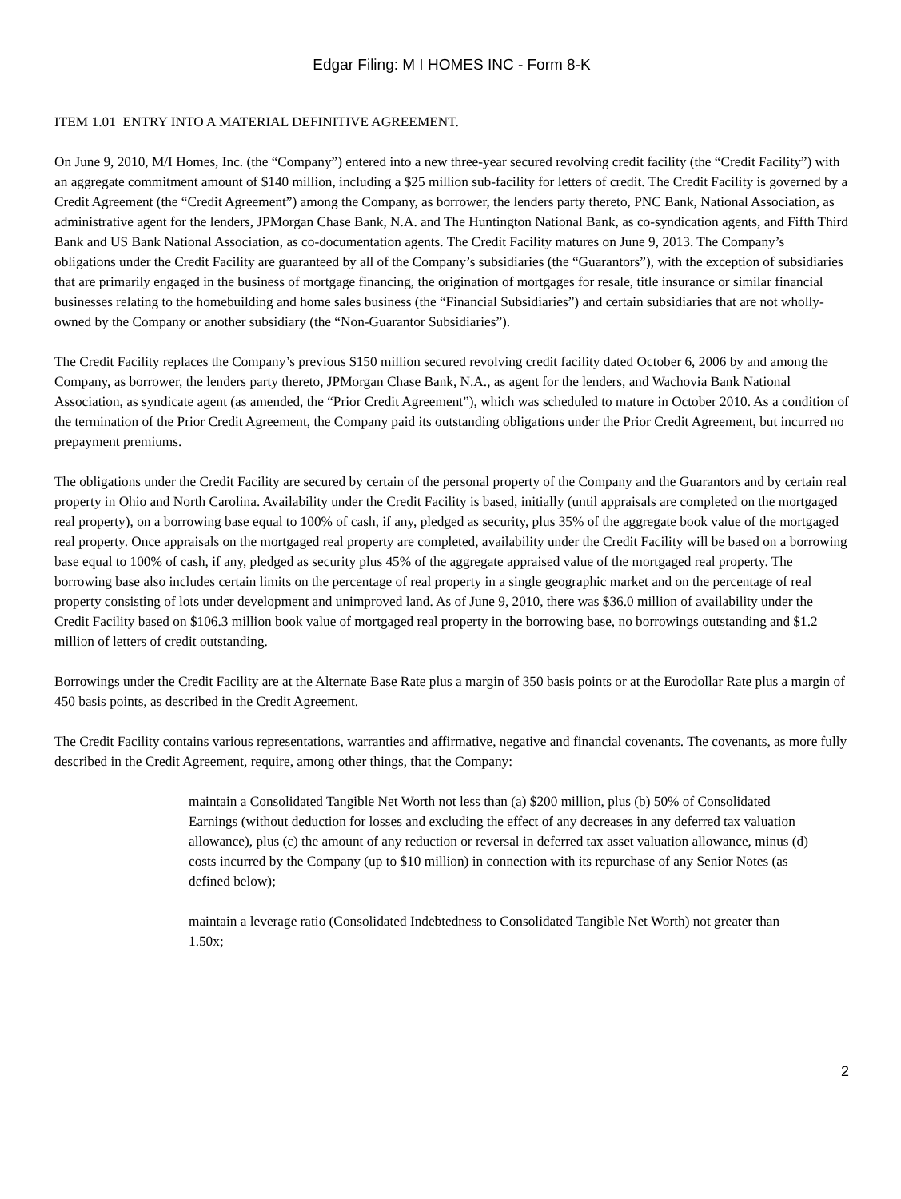Edgar Filing: M I HOMES INC - Form 8-K
ITEM 1.01 ENTRY INTO A MATERIAL DEFINITIVE AGREEMENT.
On June 9, 2010, M/I Homes, Inc. (the “Company”) entered into a new three-year secured revolving credit facility (the “Credit Facility”) with an aggregate commitment amount of $140 million, including a $25 million sub-facility for letters of credit. The Credit Facility is governed by a Credit Agreement (the “Credit Agreement”) among the Company, as borrower, the lenders party thereto, PNC Bank, National Association, as administrative agent for the lenders, JPMorgan Chase Bank, N.A. and The Huntington National Bank, as co-syndication agents, and Fifth Third Bank and US Bank National Association, as co-documentation agents. The Credit Facility matures on June 9, 2013. The Company’s obligations under the Credit Facility are guaranteed by all of the Company’s subsidiaries (the “Guarantors”), with the exception of subsidiaries that are primarily engaged in the business of mortgage financing, the origination of mortgages for resale, title insurance or similar financial businesses relating to the homebuilding and home sales business (the “Financial Subsidiaries”) and certain subsidiaries that are not wholly-owned by the Company or another subsidiary (the “Non-Guarantor Subsidiaries”).
The Credit Facility replaces the Company’s previous $150 million secured revolving credit facility dated October 6, 2006 by and among the Company, as borrower, the lenders party thereto, JPMorgan Chase Bank, N.A., as agent for the lenders, and Wachovia Bank National Association, as syndicate agent (as amended, the “Prior Credit Agreement”), which was scheduled to mature in October 2010. As a condition of the termination of the Prior Credit Agreement, the Company paid its outstanding obligations under the Prior Credit Agreement, but incurred no prepayment premiums.
The obligations under the Credit Facility are secured by certain of the personal property of the Company and the Guarantors and by certain real property in Ohio and North Carolina. Availability under the Credit Facility is based, initially (until appraisals are completed on the mortgaged real property), on a borrowing base equal to 100% of cash, if any, pledged as security, plus 35% of the aggregate book value of the mortgaged real property. Once appraisals on the mortgaged real property are completed, availability under the Credit Facility will be based on a borrowing base equal to 100% of cash, if any, pledged as security plus 45% of the aggregate appraised value of the mortgaged real property. The borrowing base also includes certain limits on the percentage of real property in a single geographic market and on the percentage of real property consisting of lots under development and unimproved land. As of June 9, 2010, there was $36.0 million of availability under the Credit Facility based on $106.3 million book value of mortgaged real property in the borrowing base, no borrowings outstanding and $1.2 million of letters of credit outstanding.
Borrowings under the Credit Facility are at the Alternate Base Rate plus a margin of 350 basis points or at the Eurodollar Rate plus a margin of 450 basis points, as described in the Credit Agreement.
The Credit Facility contains various representations, warranties and affirmative, negative and financial covenants. The covenants, as more fully described in the Credit Agreement, require, among other things, that the Company:
maintain a Consolidated Tangible Net Worth not less than (a) $200 million, plus (b) 50% of Consolidated Earnings (without deduction for losses and excluding the effect of any decreases in any deferred tax valuation allowance), plus (c) the amount of any reduction or reversal in deferred tax asset valuation allowance, minus (d) costs incurred by the Company (up to $10 million) in connection with its repurchase of any Senior Notes (as defined below);
maintain a leverage ratio (Consolidated Indebtedness to Consolidated Tangible Net Worth) not greater than 1.50x;
2